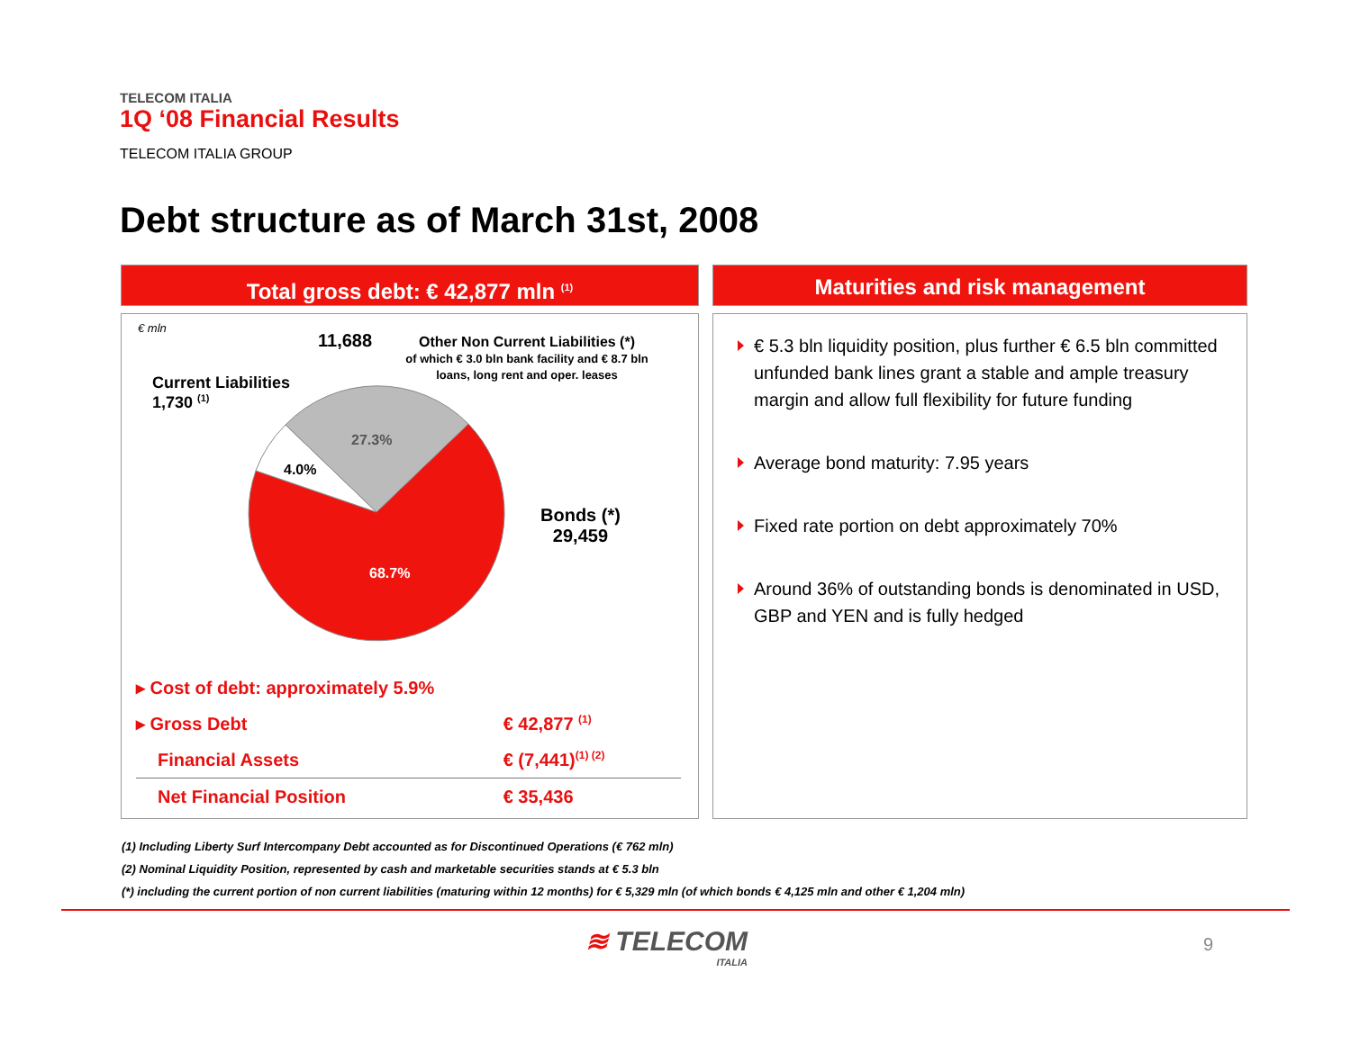TELECOM ITALIA
1Q ‘08 Financial Results
TELECOM ITALIA GROUP
Debt structure as of March 31st, 2008
Total gross debt: € 42,877 mln <sup>(1)</sup>
€ mln
11,688
Other Non Current Liabilities (*)
of which € 3.0 bln bank facility and € 8.7 bln
loans, long rent and oper. leases
Current Liabilities
1,730 <sup>(1)</sup>
Bonds (*)
29,459
27.3%
4.0%
68.7%
| ▸ Cost of debt: approximately 5.9% | |
| ▸ Gross Debt | € 42,877 <sup>(1)</sup> |
| Financial Assets | € (7,441)<sup>(1) (2)</sup> |
| Net Financial Position | € 35,436 |
Maturities and risk management
€ 5.3 bln liquidity position, plus further € 6.5 bln committed unfunded bank lines grant a stable and ample treasury margin and allow full flexibility for future funding
Average bond maturity: 7.95 years
Fixed rate portion on debt approximately 70%
Around 36% of outstanding bonds is denominated in USD, GBP and YEN and is fully hedged
(1) Including Liberty Surf Intercompany Debt accounted as for Discontinued Operations (€ 762 mln)
(2) Nominal Liquidity Position, represented by cash and marketable securities stands at € 5.3 bln
(*) including the current portion of non current liabilities (maturing within 12 months) for € 5,329 mln (of which bonds € 4,125 mln and other € 1,204 mln)
≋ TELECOM
ITALIA
9